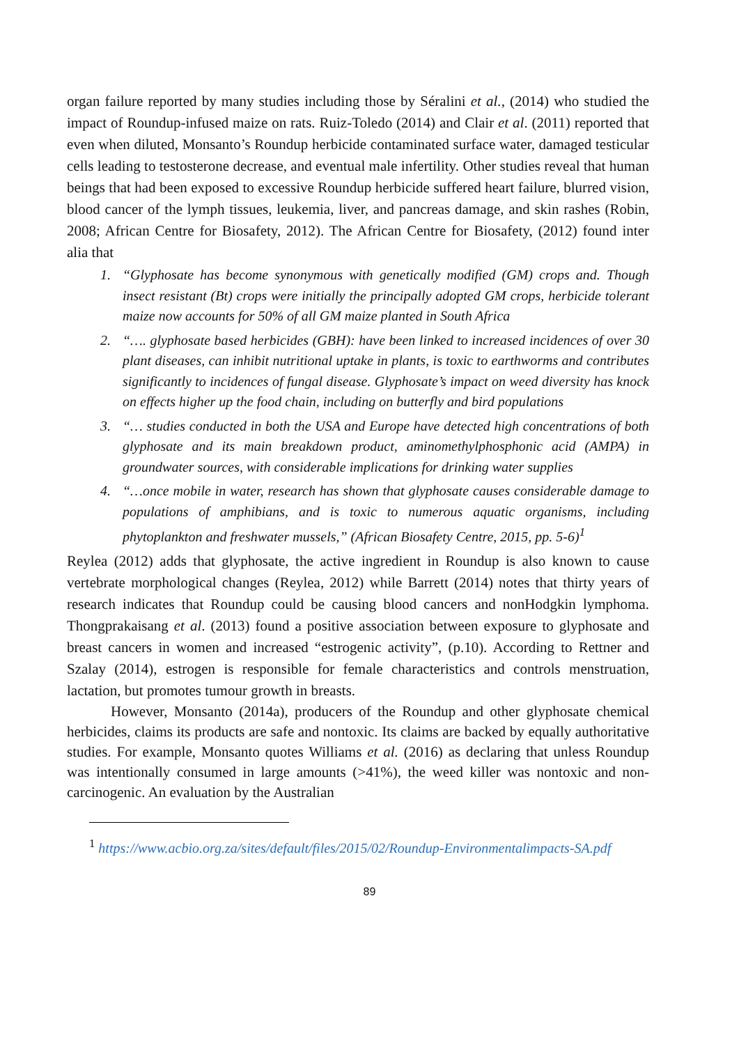organ failure reported by many studies including those by Séralini et al., (2014) who studied the impact of Roundup-infused maize on rats. Ruiz-Toledo (2014) and Clair et al. (2011) reported that even when diluted, Monsanto’s Roundup herbicide contaminated surface water, damaged testicular cells leading to testosterone decrease, and eventual male infertility. Other studies reveal that human beings that had been exposed to excessive Roundup herbicide suffered heart failure, blurred vision, blood cancer of the lymph tissues, leukemia, liver, and pancreas damage, and skin rashes (Robin, 2008; African Centre for Biosafety, 2012). The African Centre for Biosafety, (2012) found inter alia that
1. “Glyphosate has become synonymous with genetically modified (GM) crops and. Though insect resistant (Bt) crops were initially the principally adopted GM crops, herbicide tolerant maize now accounts for 50% of all GM maize planted in South Africa
2. “…. glyphosate based herbicides (GBH): have been linked to increased incidences of over 30 plant diseases, can inhibit nutritional uptake in plants, is toxic to earthworms and contributes significantly to incidences of fungal disease. Glyphosate’s impact on weed diversity has knock on effects higher up the food chain, including on butterfly and bird populations
3. “… studies conducted in both the USA and Europe have detected high concentrations of both glyphosate and its main breakdown product, aminomethylphosphonic acid (AMPA) in groundwater sources, with considerable implications for drinking water supplies
4. “…once mobile in water, research has shown that glyphosate causes considerable damage to populations of amphibians, and is toxic to numerous aquatic organisms, including phytoplankton and freshwater mussels,” (African Biosafety Centre, 2015, pp. 5-6)<sup>1</sup>
Reylea (2012) adds that glyphosate, the active ingredient in Roundup is also known to cause vertebrate morphological changes (Reylea, 2012) while Barrett (2014) notes that thirty years of research indicates that Roundup could be causing blood cancers and nonHodgkin lymphoma. Thongprakaisang et al. (2013) found a positive association between exposure to glyphosate and breast cancers in women and increased “estrogenic activity”, (p.10). According to Rettner and Szalay (2014), estrogen is responsible for female characteristics and controls menstruation, lactation, but promotes tumour growth in breasts.
However, Monsanto (2014a), producers of the Roundup and other glyphosate chemical herbicides, claims its products are safe and nontoxic. Its claims are backed by equally authoritative studies. For example, Monsanto quotes Williams et al. (2016) as declaring that unless Roundup was intentionally consumed in large amounts (>41%), the weed killer was nontoxic and non-carcinogenic. An evaluation by the Australian
<sup>1</sup> https://www.acbio.org.za/sites/default/files/2015/02/Roundup-Environmentalimpacts-SA.pdf
89